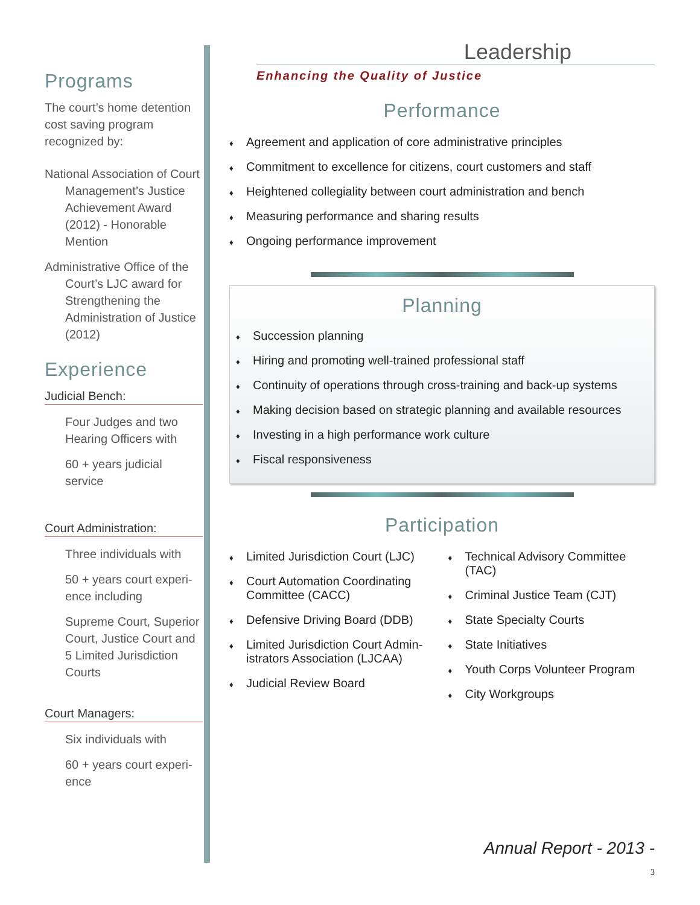Programs
The court’s home detention cost saving program recognized by:
National Association of Court Management’s Justice Achievement Award (2012) - Honorable Mention
Administrative Office of the Court’s LJC award for Strengthening the Administration of Justice (2012)
Experience
Judicial Bench:
Four Judges and two Hearing Officers with
60 + years judicial service
Court Administration:
Three individuals with
50 + years court experi-ence including
Supreme Court, Superior Court, Justice Court and 5 Limited Jurisdiction Courts
Court Managers:
Six individuals with
60 + years court experi-ence
Leadership
Enhancing the Quality of Justice
Performance
Agreement and application of core administrative principles
Commitment to excellence for citizens, court customers and staff
Heightened collegiality between court administration and bench
Measuring performance and sharing results
Ongoing performance improvement
Planning
Succession planning
Hiring and promoting well-trained professional staff
Continuity of operations through cross-training and back-up systems
Making decision based on strategic planning and available resources
Investing in a high performance work culture
Fiscal responsiveness
Participation
Limited Jurisdiction Court (LJC)
Court Automation Coordinating Committee (CACC)
Defensive Driving Board (DDB)
Limited Jurisdiction Court Admin-istrators Association (LJCAA)
Judicial Review Board
Technical Advisory Committee (TAC)
Criminal Justice Team (CJT)
State Specialty Courts
State Initiatives
Youth Corps Volunteer Program
City Workgroups
Annual Report - 2013 -
3